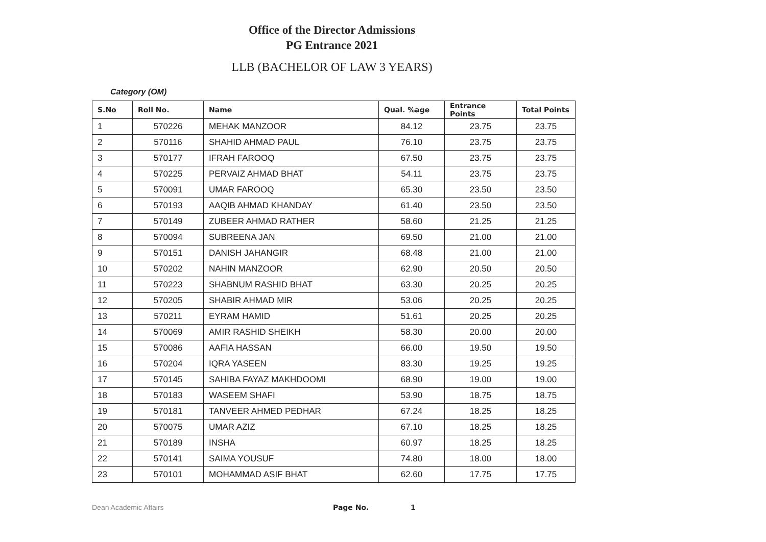Office of the Director Admissions
PG Entrance 2021
LLB (BACHELOR OF LAW 3 YEARS)
Category (OM)
| S.No | Roll No. | Name | Qual. %age | Entrance Points | Total Points |
| --- | --- | --- | --- | --- | --- |
| 1 | 570226 | MEHAK MANZOOR | 84.12 | 23.75 | 23.75 |
| 2 | 570116 | SHAHID AHMAD PAUL | 76.10 | 23.75 | 23.75 |
| 3 | 570177 | IFRAH FAROOQ | 67.50 | 23.75 | 23.75 |
| 4 | 570225 | PERVAIZ AHMAD BHAT | 54.11 | 23.75 | 23.75 |
| 5 | 570091 | UMAR FAROOQ | 65.30 | 23.50 | 23.50 |
| 6 | 570193 | AAQIB AHMAD KHANDAY | 61.40 | 23.50 | 23.50 |
| 7 | 570149 | ZUBEER AHMAD RATHER | 58.60 | 21.25 | 21.25 |
| 8 | 570094 | SUBREENA JAN | 69.50 | 21.00 | 21.00 |
| 9 | 570151 | DANISH JAHANGIR | 68.48 | 21.00 | 21.00 |
| 10 | 570202 | NAHIN MANZOOR | 62.90 | 20.50 | 20.50 |
| 11 | 570223 | SHABNUM RASHID BHAT | 63.30 | 20.25 | 20.25 |
| 12 | 570205 | SHABIR AHMAD MIR | 53.06 | 20.25 | 20.25 |
| 13 | 570211 | EYRAM HAMID | 51.61 | 20.25 | 20.25 |
| 14 | 570069 | AMIR RASHID SHEIKH | 58.30 | 20.00 | 20.00 |
| 15 | 570086 | AAFIA HASSAN | 66.00 | 19.50 | 19.50 |
| 16 | 570204 | IQRA YASEEN | 83.30 | 19.25 | 19.25 |
| 17 | 570145 | SAHIBA FAYAZ MAKHDOOMI | 68.90 | 19.00 | 19.00 |
| 18 | 570183 | WASEEM SHAFI | 53.90 | 18.75 | 18.75 |
| 19 | 570181 | TANVEER AHMED PEDHAR | 67.24 | 18.25 | 18.25 |
| 20 | 570075 | UMAR AZIZ | 67.10 | 18.25 | 18.25 |
| 21 | 570189 | INSHA | 60.97 | 18.25 | 18.25 |
| 22 | 570141 | SAIMA YOUSUF | 74.80 | 18.00 | 18.00 |
| 23 | 570101 | MOHAMMAD ASIF BHAT | 62.60 | 17.75 | 17.75 |
Dean Academic Affairs Page No. 1